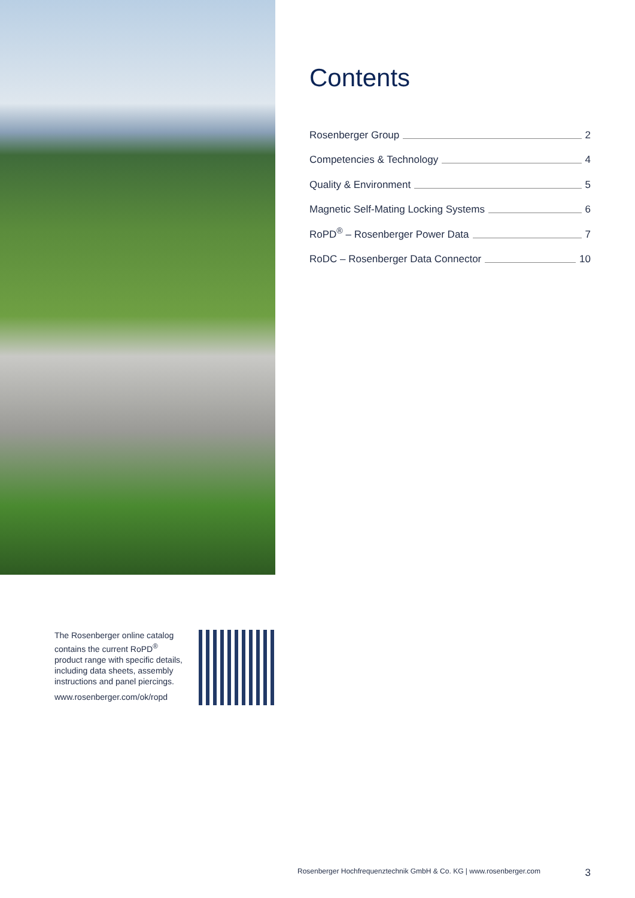Contents
Rosenberger Group 2
Competencies & Technology 4
Quality & Environment 5
Magnetic Self-Mating Locking Systems 6
RoPD<sup>®</sup> – Rosenberger Power Data 7
RoDC – Rosenberger Data Connector 10
The Rosenberger online catalog contains the current RoPD<sup>®</sup> product range with specific details, including data sheets, assembly instructions and panel piercings.
www.rosenberger.com/ok/ropd
Rosenberger Hochfrequenztechnik GmbH & Co. KG | www.rosenberger.com 3